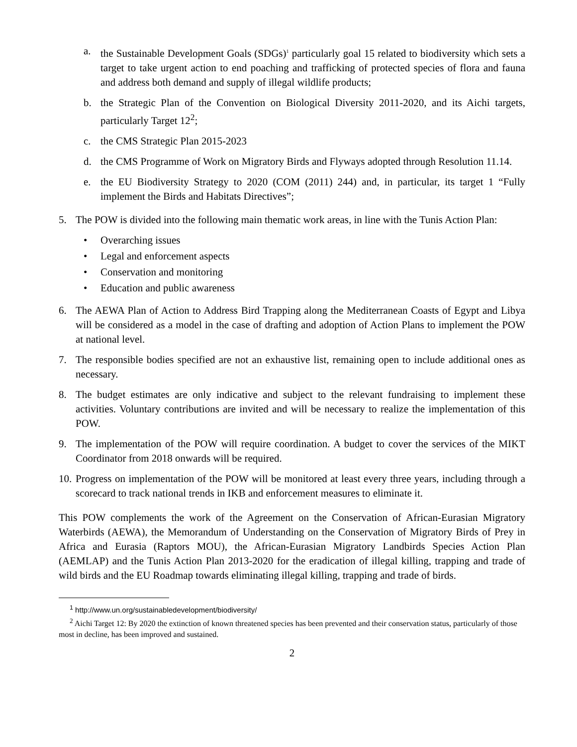a. the Sustainable Development Goals (SDGs)<sup>1</sup> particularly goal 15 related to biodiversity which sets a target to take urgent action to end poaching and trafficking of protected species of flora and fauna and address both demand and supply of illegal wildlife products;
b. the Strategic Plan of the Convention on Biological Diversity 2011-2020, and its Aichi targets, particularly Target 12<sup>2</sup>;
c. the CMS Strategic Plan 2015-2023
d. the CMS Programme of Work on Migratory Birds and Flyways adopted through Resolution 11.14.
e. the EU Biodiversity Strategy to 2020 (COM (2011) 244) and, in particular, its target 1 “Fully implement the Birds and Habitats Directives”;
5. The POW is divided into the following main thematic work areas, in line with the Tunis Action Plan:
• Overarching issues
• Legal and enforcement aspects
• Conservation and monitoring
• Education and public awareness
6. The AEWA Plan of Action to Address Bird Trapping along the Mediterranean Coasts of Egypt and Libya will be considered as a model in the case of drafting and adoption of Action Plans to implement the POW at national level.
7. The responsible bodies specified are not an exhaustive list, remaining open to include additional ones as necessary.
8. The budget estimates are only indicative and subject to the relevant fundraising to implement these activities. Voluntary contributions are invited and will be necessary to realize the implementation of this POW.
9. The implementation of the POW will require coordination. A budget to cover the services of the MIKT Coordinator from 2018 onwards will be required.
10. Progress on implementation of the POW will be monitored at least every three years, including through a scorecard to track national trends in IKB and enforcement measures to eliminate it.
This POW complements the work of the Agreement on the Conservation of African-Eurasian Migratory Waterbirds (AEWA), the Memorandum of Understanding on the Conservation of Migratory Birds of Prey in Africa and Eurasia (Raptors MOU), the African-Eurasian Migratory Landbirds Species Action Plan (AEMLAP) and the Tunis Action Plan 2013-2020 for the eradication of illegal killing, trapping and trade of wild birds and the EU Roadmap towards eliminating illegal killing, trapping and trade of birds.
<sup>1</sup> http://www.un.org/sustainabledevelopment/biodiversity/
<sup>2</sup> Aichi Target 12: By 2020 the extinction of known threatened species has been prevented and their conservation status, particularly of those most in decline, has been improved and sustained.
2